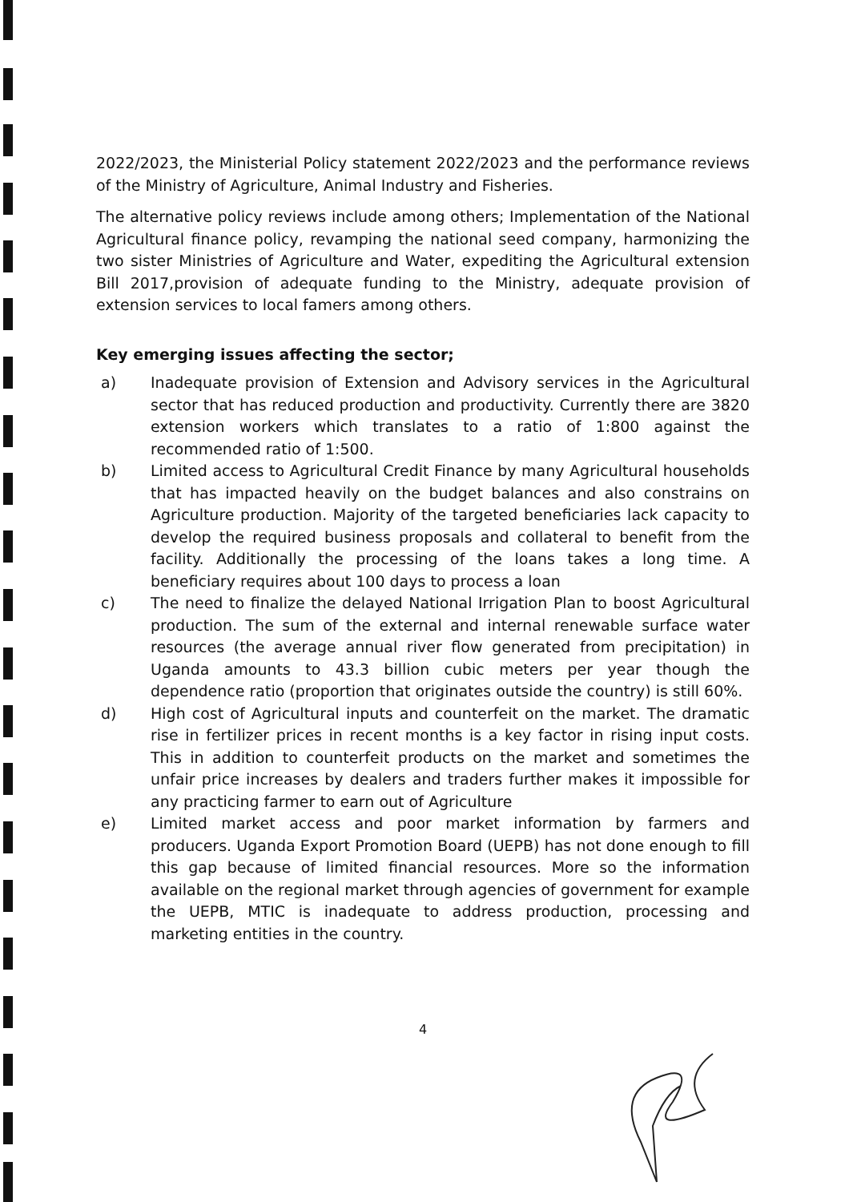2022/2023, the Ministerial Policy statement 2022/2023 and the performance reviews of the Ministry of Agriculture, Animal Industry and Fisheries.
The alternative policy reviews include among others; Implementation of the National Agricultural finance policy, revamping the national seed company, harmonizing the two sister Ministries of Agriculture and Water, expediting the Agricultural extension Bill 2017,provision of adequate funding to the Ministry, adequate provision of extension services to local famers among others.
Key emerging issues affecting the sector;
a) Inadequate provision of Extension and Advisory services in the Agricultural sector that has reduced production and productivity. Currently there are 3820 extension workers which translates to a ratio of 1:800 against the recommended ratio of 1:500.
b) Limited access to Agricultural Credit Finance by many Agricultural households that has impacted heavily on the budget balances and also constrains on Agriculture production. Majority of the targeted beneficiaries lack capacity to develop the required business proposals and collateral to benefit from the facility. Additionally the processing of the loans takes a long time. A beneficiary requires about 100 days to process a loan
c) The need to finalize the delayed National Irrigation Plan to boost Agricultural production. The sum of the external and internal renewable surface water resources (the average annual river flow generated from precipitation) in Uganda amounts to 43.3 billion cubic meters per year though the dependence ratio (proportion that originates outside the country) is still 60%.
d) High cost of Agricultural inputs and counterfeit on the market. The dramatic rise in fertilizer prices in recent months is a key factor in rising input costs. This in addition to counterfeit products on the market and sometimes the unfair price increases by dealers and traders further makes it impossible for any practicing farmer to earn out of Agriculture
e) Limited market access and poor market information by farmers and producers. Uganda Export Promotion Board (UEPB) has not done enough to fill this gap because of limited financial resources. More so the information available on the regional market through agencies of government for example the UEPB, MTIC is inadequate to address production, processing and marketing entities in the country.
4